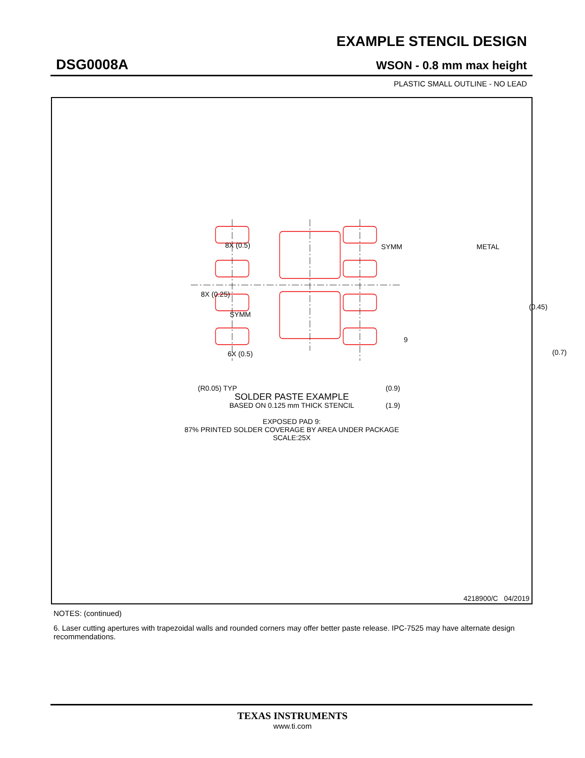EXAMPLE STENCIL DESIGN
DSG0008A WSON - 0.8 mm max height
PLASTIC SMALL OUTLINE - NO LEAD
8X (0.5) SYMM METAL
8X (0.25)
(0.45)
SYMM
9
6X (0.5) (0.7)
(R0.05) TYP (0.9)
(1.9)
SOLDER PASTE EXAMPLE
BASED ON 0.125 mm THICK STENCIL
EXPOSED PAD 9:
87% PRINTED SOLDER COVERAGE BY AREA UNDER PACKAGE
SCALE:25X
4218900/C 04/2019
NOTES: (continued)
6. Laser cutting apertures with trapezoidal walls and rounded corners may offer better paste release. IPC-7525 may have alternate design recommendations.
TEXAS INSTRUMENTS
www.ti.com